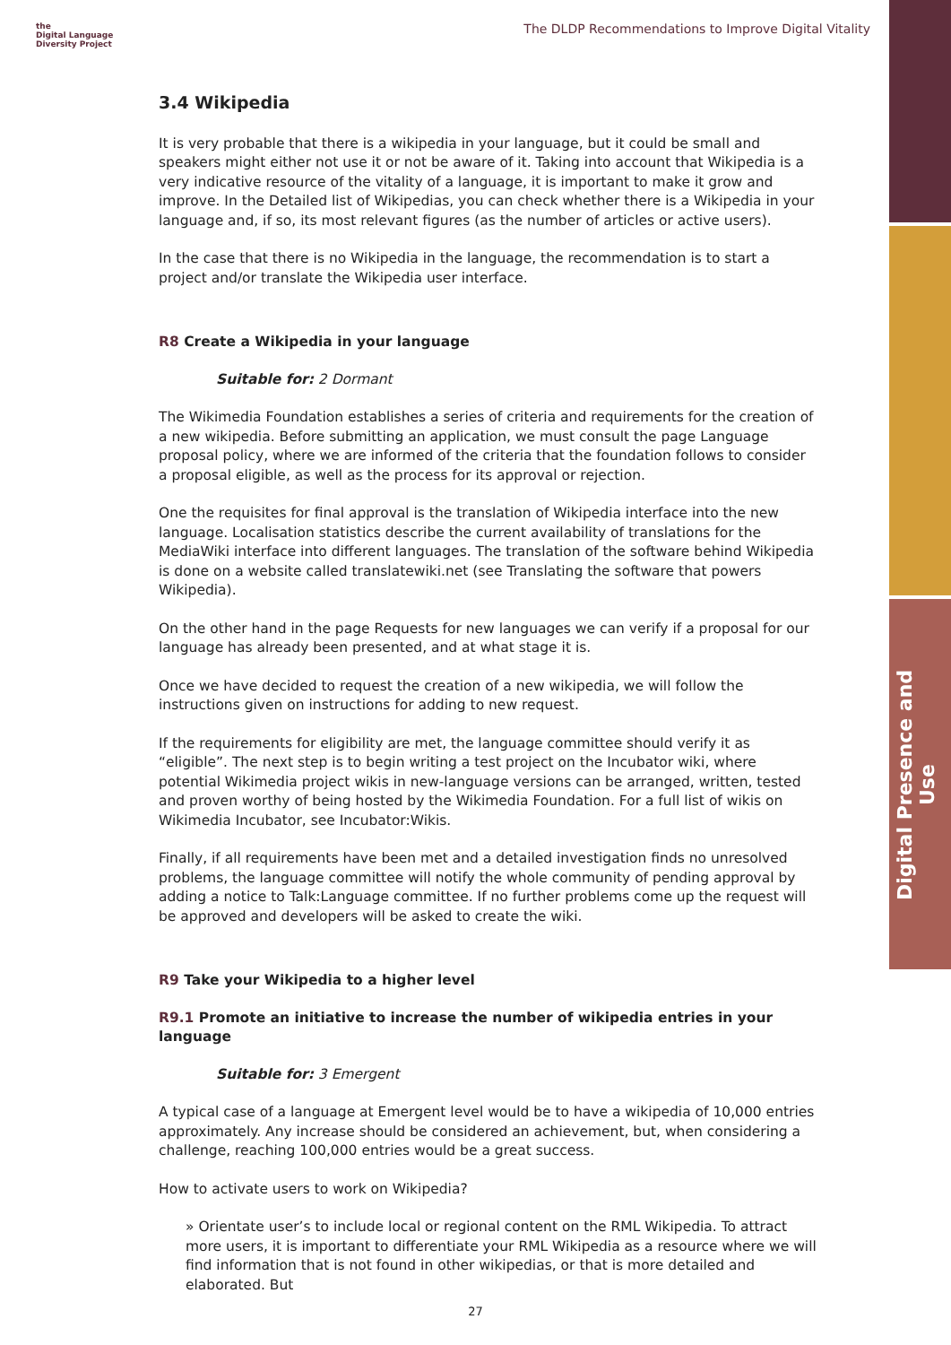Digital Presence and Use
the
Digital Language
Diversity Project
The DLDP Recommendations to Improve Digital Vitality
3.4 Wikipedia
It is very probable that there is a wikipedia in your language, but it could be small and speakers might either not use it or not be aware of it. Taking into account that Wikipedia is a very indicative resource of the vitality of a language, it is important to make it grow and improve. In the Detailed list of Wikipedias, you can check whether there is a Wikipedia in your language and, if so, its most relevant figures (as the number of articles or active users).
In the case that there is no Wikipedia in the language, the recommendation is to start a project and/or translate the Wikipedia user interface.
R8 Create a Wikipedia in your language
Suitable for: 2 Dormant
The Wikimedia Foundation establishes a series of criteria and requirements for the creation of a new wikipedia. Before submitting an application, we must consult the page Language proposal policy, where we are informed of the criteria that the foundation follows to consider a proposal eligible, as well as the process for its approval or rejection.
One the requisites for final approval is the translation of Wikipedia interface into the new language. Localisation statistics describe the current availability of translations for the MediaWiki interface into different languages. The translation of the software behind Wikipedia is done on a website called translatewiki.net (see Translating the software that powers Wikipedia).
On the other hand in the page Requests for new languages we can verify if a proposal for our language has already been presented, and at what stage it is.
Once we have decided to request the creation of a new wikipedia, we will follow the instructions given on instructions for adding to new request.
If the requirements for eligibility are met, the language committee should verify it as “eligible”. The next step is to begin writing a test project on the Incubator wiki, where potential Wikimedia project wikis in new-language versions can be arranged, written, tested and proven worthy of being hosted by the Wikimedia Foundation. For a full list of wikis on Wikimedia Incubator, see Incubator:Wikis.
Finally, if all requirements have been met and a detailed investigation finds no unresolved problems, the language committee will notify the whole community of pending approval by adding a notice to Talk:Language committee. If no further problems come up the request will be approved and developers will be asked to create the wiki.
R9 Take your Wikipedia to a higher level
R9.1 Promote an initiative to increase the number of wikipedia entries in your language
Suitable for: 3 Emergent
A typical case of a language at Emergent level would be to have a wikipedia of 10,000 entries approximately. Any increase should be considered an achievement, but, when considering a challenge, reaching 100,000 entries would be a great success.
How to activate users to work on Wikipedia?
» Orientate user’s to include local or regional content on the RML Wikipedia. To attract more users, it is important to differentiate your RML Wikipedia as a resource where we will find information that is not found in other wikipedias, or that is more detailed and elaborated. But
27